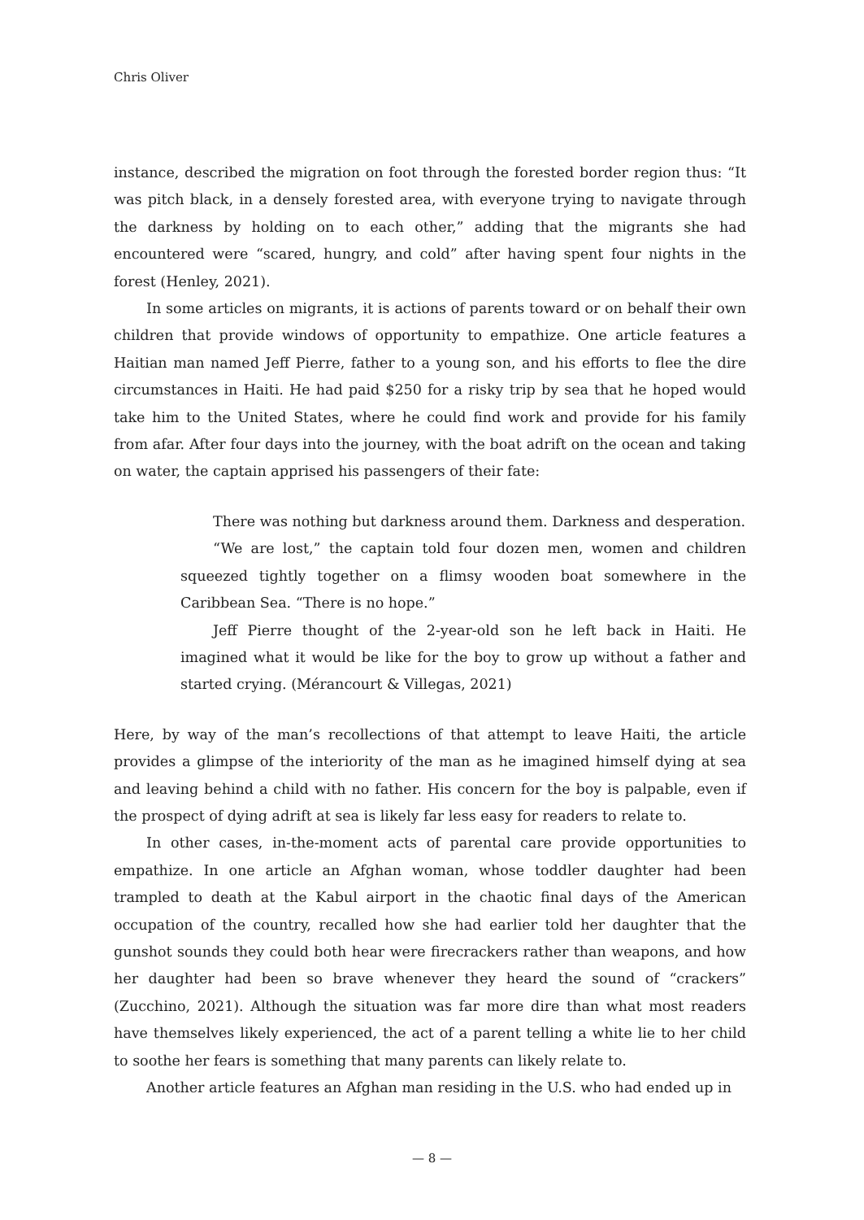Chris Oliver
instance, described the migration on foot through the forested border region thus: “It was pitch black, in a densely forested area, with everyone trying to navigate through the darkness by holding on to each other,” adding that the migrants she had encountered were “scared, hungry, and cold” after having spent four nights in the forest (Henley, 2021).
In some articles on migrants, it is actions of parents toward or on behalf their own children that provide windows of opportunity to empathize. One article features a Haitian man named Jeff Pierre, father to a young son, and his efforts to flee the dire circumstances in Haiti. He had paid $250 for a risky trip by sea that he hoped would take him to the United States, where he could find work and provide for his family from afar. After four days into the journey, with the boat adrift on the ocean and taking on water, the captain apprised his passengers of their fate:
There was nothing but darkness around them. Darkness and desperation.
“We are lost,” the captain told four dozen men, women and children squeezed tightly together on a flimsy wooden boat somewhere in the Caribbean Sea. “There is no hope.”
Jeff Pierre thought of the 2-year-old son he left back in Haiti. He imagined what it would be like for the boy to grow up without a father and started crying. (Mérancourt & Villegas, 2021)
Here, by way of the man’s recollections of that attempt to leave Haiti, the article provides a glimpse of the interiority of the man as he imagined himself dying at sea and leaving behind a child with no father. His concern for the boy is palpable, even if the prospect of dying adrift at sea is likely far less easy for readers to relate to.
In other cases, in-the-moment acts of parental care provide opportunities to empathize. In one article an Afghan woman, whose toddler daughter had been trampled to death at the Kabul airport in the chaotic final days of the American occupation of the country, recalled how she had earlier told her daughter that the gunshot sounds they could both hear were firecrackers rather than weapons, and how her daughter had been so brave whenever they heard the sound of “crackers” (Zucchino, 2021). Although the situation was far more dire than what most readers have themselves likely experienced, the act of a parent telling a white lie to her child to soothe her fears is something that many parents can likely relate to.
Another article features an Afghan man residing in the U.S. who had ended up in
— 8 —